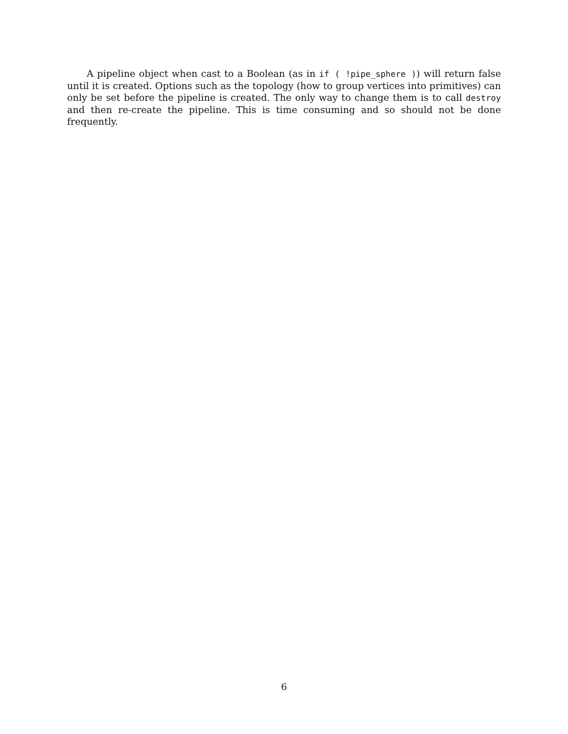A pipeline object when cast to a Boolean (as in if ( !pipe_sphere )) will return false until it is created. Options such as the topology (how to group vertices into primitives) can only be set before the pipeline is created. The only way to change them is to call destroy and then re-create the pipeline. This is time consuming and so should not be done frequently.
6